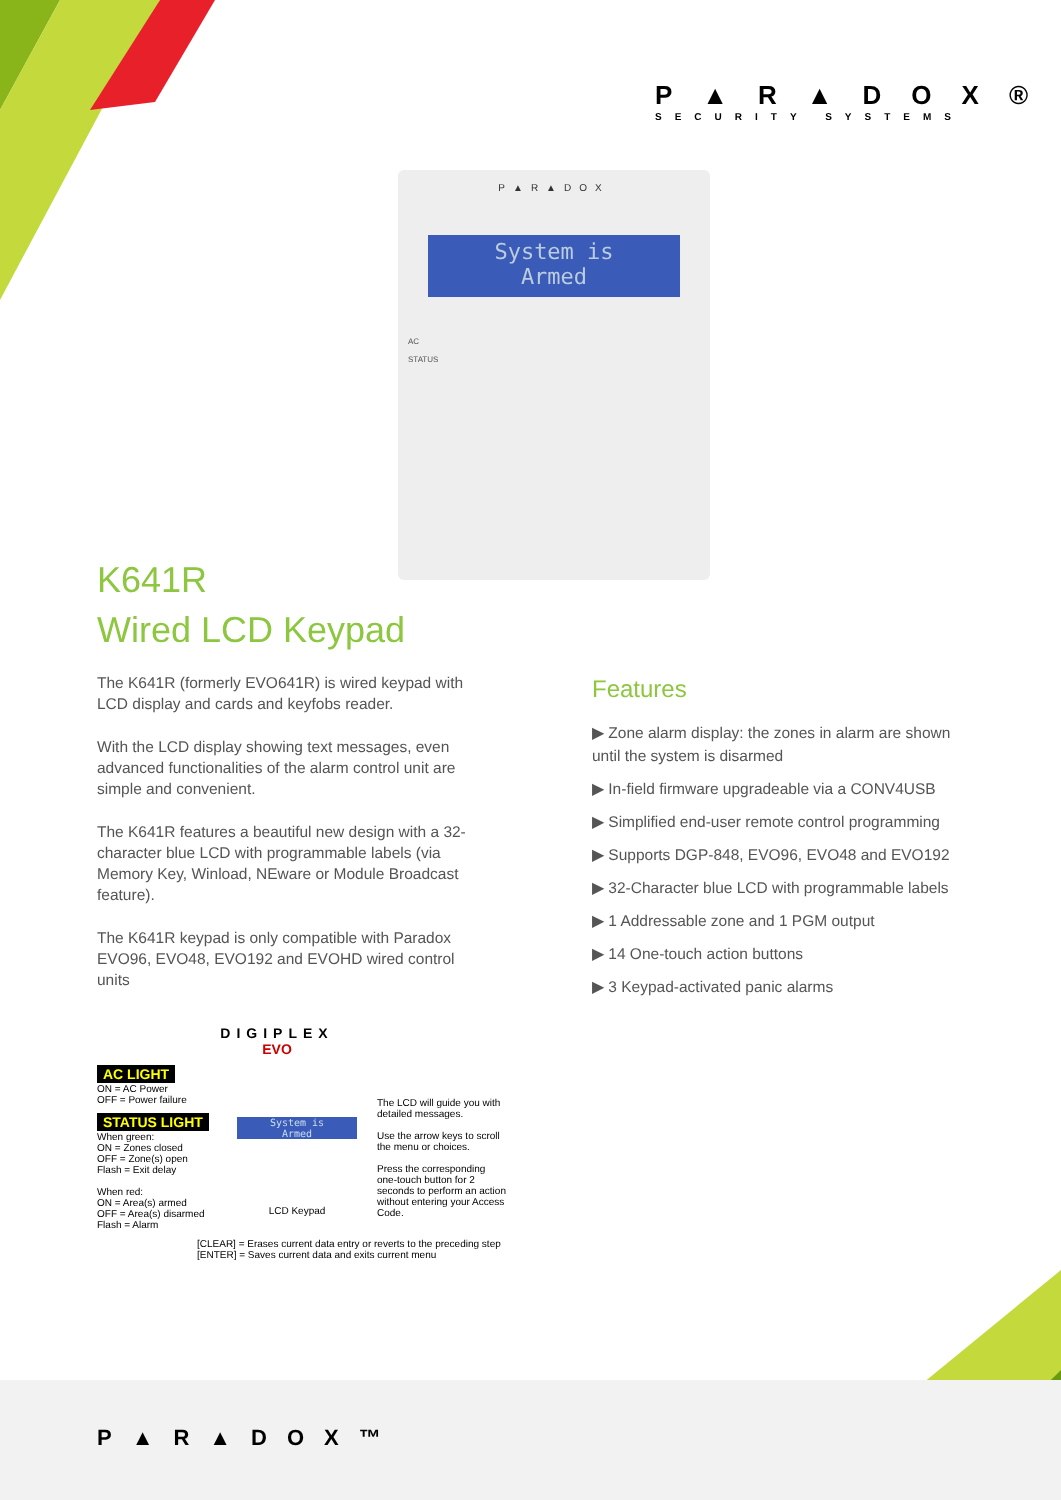P▲R▲DOX®
SECURITY SYSTEMS
P▲R▲DOX
System is
Armed
AC
STATUS
K641R
Wired LCD Keypad
The K641R (formerly EVO641R) is wired keypad with LCD display and cards and keyfobs reader.
With the LCD display showing text messages, even advanced functionalities of the alarm control unit are simple and convenient.
The K641R features a beautiful new design with a 32-character blue LCD with programmable labels (via Memory Key, Winload, NEware or Module Broadcast feature).
The K641R keypad is only compatible with Paradox EVO96, EVO48, EVO192 and EVOHD wired control units
Features
▶ Zone alarm display: the zones in alarm are shown until the system is disarmed
▶ In-field firmware upgradeable via a CONV4USB
▶ Simplified end-user remote control programming
▶ Supports DGP-848, EVO96, EVO48 and EVO192
▶ 32-Character blue LCD with programmable labels
▶ 1 Addressable zone and 1 PGM output
▶ 14 One-touch action buttons
▶ 3 Keypad-activated panic alarms
DIGIPLEX
EVO
AC LIGHT
ON = AC Power
OFF = Power failure
STATUS LIGHT
When green:
ON = Zones closed
OFF = Zone(s) open
Flash = Exit delay
When red:
ON = Area(s) armed
OFF = Area(s) disarmed
Flash = Alarm
System is
Armed
LCD Keypad
The LCD will guide you with detailed messages.
Use the arrow keys to scroll the menu or choices.
Press the corresponding one-touch button for 2 seconds to perform an action without entering your Access Code.
[CLEAR] = Erases current data entry or reverts to the preceding step
[ENTER] = Saves current data and exits current menu
P▲R▲DOX™